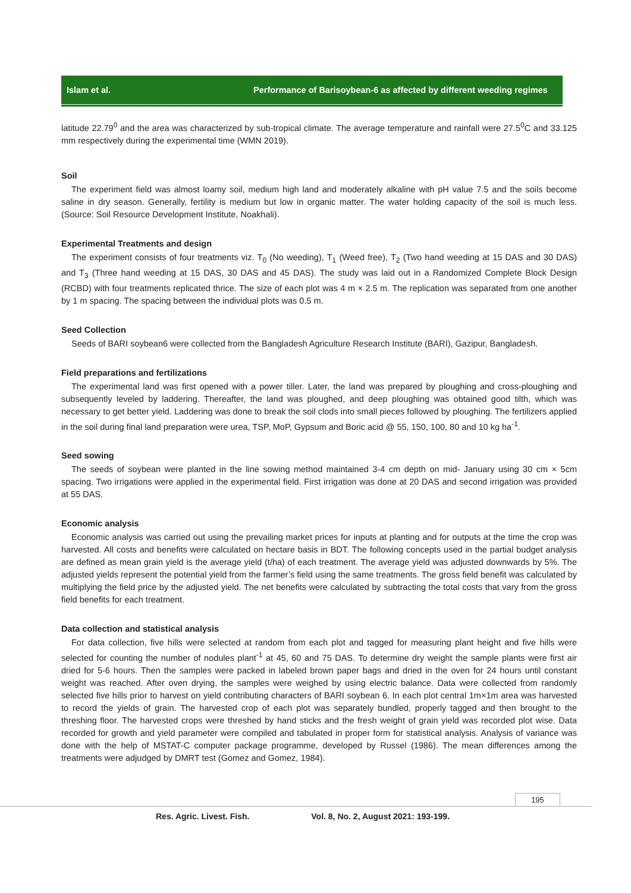Islam et al. Performance of Barisoybean-6 as affected by different weeding regimes
latitude 22.79<sup>0</sup> and the area was characterized by sub-tropical climate. The average temperature and rainfall were 27.5<sup>0</sup>C and 33.125 mm respectively during the experimental time (WMN 2019).
Soil
The experiment field was almost loamy soil, medium high land and moderately alkaline with pH value 7.5 and the soils become saline in dry season. Generally, fertility is medium but low in organic matter. The water holding capacity of the soil is much less. (Source: Soil Resource Development Institute, Noakhali).
Experimental Treatments and design
The experiment consists of four treatments viz. T<sub>0</sub> (No weeding), T<sub>1</sub> (Weed free), T<sub>2</sub> (Two hand weeding at 15 DAS and 30 DAS) and T<sub>3</sub> (Three hand weeding at 15 DAS, 30 DAS and 45 DAS). The study was laid out in a Randomized Complete Block Design (RCBD) with four treatments replicated thrice. The size of each plot was 4 m × 2.5 m. The replication was separated from one another by 1 m spacing. The spacing between the individual plots was 0.5 m.
Seed Collection
Seeds of BARI soybean6 were collected from the Bangladesh Agriculture Research Institute (BARI), Gazipur, Bangladesh.
Field preparations and fertilizations
The experimental land was first opened with a power tiller. Later, the land was prepared by ploughing and cross-ploughing and subsequently leveled by laddering. Thereafter, the land was ploughed, and deep ploughing was obtained good tilth, which was necessary to get better yield. Laddering was done to break the soil clods into small pieces followed by ploughing. The fertilizers applied in the soil during final land preparation were urea, TSP, MoP, Gypsum and Boric acid @ 55, 150, 100, 80 and 10 kg ha<sup>-1</sup>.
Seed sowing
The seeds of soybean were planted in the line sowing method maintained 3-4 cm depth on mid- January using 30 cm × 5cm spacing. Two irrigations were applied in the experimental field. First irrigation was done at 20 DAS and second irrigation was provided at 55 DAS.
Economic analysis
Economic analysis was carried out using the prevailing market prices for inputs at planting and for outputs at the time the crop was harvested. All costs and benefits were calculated on hectare basis in BDT. The following concepts used in the partial budget analysis are defined as mean grain yield is the average yield (t/ha) of each treatment. The average yield was adjusted downwards by 5%. The adjusted yields represent the potential yield from the farmer’s field using the same treatments. The gross field benefit was calculated by multiplying the field price by the adjusted yield. The net benefits were calculated by subtracting the total costs that vary from the gross field benefits for each treatment.
Data collection and statistical analysis
For data collection, five hills were selected at random from each plot and tagged for measuring plant height and five hills were selected for counting the number of nodules plant<sup>-1</sup> at 45, 60 and 75 DAS. To determine dry weight the sample plants were first air dried for 5-6 hours. Then the samples were packed in labeled brown paper bags and dried in the oven for 24 hours until constant weight was reached. After oven drying, the samples were weighed by using electric balance. Data were collected from randomly selected five hills prior to harvest on yield contributing characters of BARI soybean 6. In each plot central 1m×1m area was harvested to record the yields of grain. The harvested crop of each plot was separately bundled, properly tagged and then brought to the threshing floor. The harvested crops were threshed by hand sticks and the fresh weight of grain yield was recorded plot wise. Data recorded for growth and yield parameter were compiled and tabulated in proper form for statistical analysis. Analysis of variance was done with the help of MSTAT-C computer package programme, developed by Russel (1986). The mean differences among the treatments were adjudged by DMRT test (Gomez and Gomez, 1984).
195
Res. Agric. Livest. Fish. Vol. 8, No. 2, August 2021: 193-199.